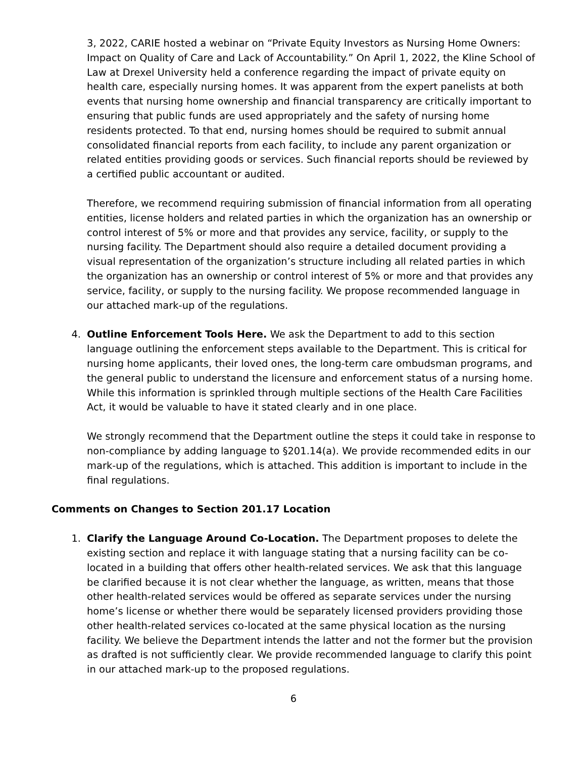3, 2022, CARIE hosted a webinar on “Private Equity Investors as Nursing Home Owners: Impact on Quality of Care and Lack of Accountability.” On April 1, 2022, the Kline School of Law at Drexel University held a conference regarding the impact of private equity on health care, especially nursing homes. It was apparent from the expert panelists at both events that nursing home ownership and financial transparency are critically important to ensuring that public funds are used appropriately and the safety of nursing home residents protected. To that end, nursing homes should be required to submit annual consolidated financial reports from each facility, to include any parent organization or related entities providing goods or services. Such financial reports should be reviewed by a certified public accountant or audited.
Therefore, we recommend requiring submission of financial information from all operating entities, license holders and related parties in which the organization has an ownership or control interest of 5% or more and that provides any service, facility, or supply to the nursing facility. The Department should also require a detailed document providing a visual representation of the organization’s structure including all related parties in which the organization has an ownership or control interest of 5% or more and that provides any service, facility, or supply to the nursing facility. We propose recommended language in our attached mark-up of the regulations.
4. Outline Enforcement Tools Here. We ask the Department to add to this section language outlining the enforcement steps available to the Department. This is critical for nursing home applicants, their loved ones, the long-term care ombudsman programs, and the general public to understand the licensure and enforcement status of a nursing home. While this information is sprinkled through multiple sections of the Health Care Facilities Act, it would be valuable to have it stated clearly and in one place.
We strongly recommend that the Department outline the steps it could take in response to non-compliance by adding language to §201.14(a). We provide recommended edits in our mark-up of the regulations, which is attached. This addition is important to include in the final regulations.
Comments on Changes to Section 201.17 Location
1. Clarify the Language Around Co-Location. The Department proposes to delete the existing section and replace it with language stating that a nursing facility can be co-located in a building that offers other health-related services. We ask that this language be clarified because it is not clear whether the language, as written, means that those other health-related services would be offered as separate services under the nursing home’s license or whether there would be separately licensed providers providing those other health-related services co-located at the same physical location as the nursing facility. We believe the Department intends the latter and not the former but the provision as drafted is not sufficiently clear. We provide recommended language to clarify this point in our attached mark-up to the proposed regulations.
6